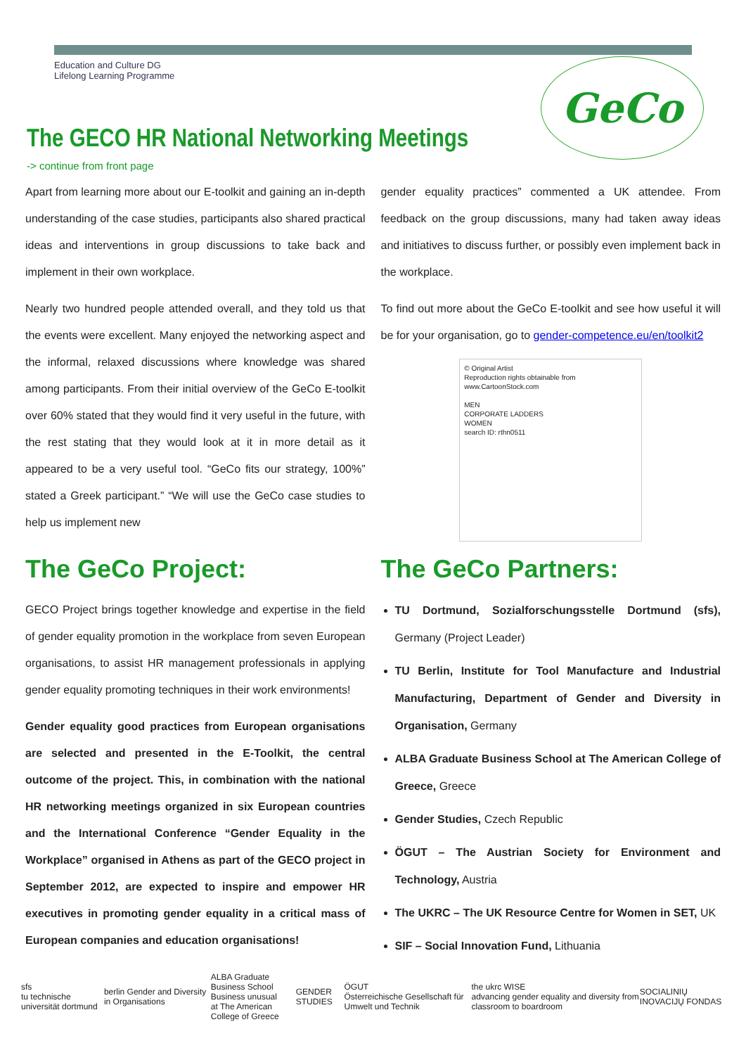Education and Culture DG
Lifelong Learning Programme
GeCo
The GECO HR National Networking Meetings
-> continue from front page
Apart from learning more about our E-toolkit and gaining an in-depth understanding of the case studies, participants also shared practical ideas and interventions in group discussions to take back and implement in their own workplace.
Nearly two hundred people attended overall, and they told us that the events were excellent. Many enjoyed the networking aspect and the informal, relaxed discussions where knowledge was shared among participants. From their initial overview of the GeCo E-toolkit over 60% stated that they would find it very useful in the future, with the rest stating that they would look at it in more detail as it appeared to be a very useful tool. “GeCo fits our strategy, 100%” stated a Greek participant.” “We will use the GeCo case studies to help us implement new
gender equality practices” commented a UK attendee. From feedback on the group discussions, many had taken away ideas and initiatives to discuss further, or possibly even implement back in the workplace.
To find out more about the GeCo E-toolkit and see how useful it will be for your organisation, go to gender-competence.eu/en/toolkit2
© Original Artist
Reproduction rights obtainable from
www.CartoonStock.com
MEN
CORPORATE LADDERS
WOMEN
search ID: rthn0511
The GeCo Project:
GECO Project brings together knowledge and expertise in the field of gender equality promotion in the workplace from seven European organisations, to assist HR management professionals in applying gender equality promoting techniques in their work environments!
Gender equality good practices from European organisations are selected and presented in the E-Toolkit, the central outcome of the project. This, in combination with the national HR networking meetings organized in six European countries and the International Conference “Gender Equality in the Workplace” organised in Athens as part of the GECO project in September 2012, are expected to inspire and empower HR executives in promoting gender equality in a critical mass of European companies and education organisations!
The GeCo Partners:
TU Dortmund, Sozialforschungsstelle Dortmund (sfs), Germany (Project Leader)
TU Berlin, Institute for Tool Manufacture and Industrial Manufacturing, Department of Gender and Diversity in Organisation, Germany
ALBA Graduate Business School at The American College of Greece, Greece
Gender Studies, Czech Republic
ÖGUT – The Austrian Society for Environment and Technology, Austria
The UKRC – The UK Resource Centre for Women in SET, UK
SIF – Social Innovation Fund, Lithuania
sfs
tu technische universität dortmund berlin Gender and Diversity in Organisations ALBA Graduate Business School
Business unusual
at The American College of Greece GENDER STUDIES ÖGUT
Österreichische Gesellschaft für Umwelt und Technik the ukrc WISE
advancing gender equality and diversity from classroom to boardroom SOCIALINIŲ INOVACIJŲ FONDAS